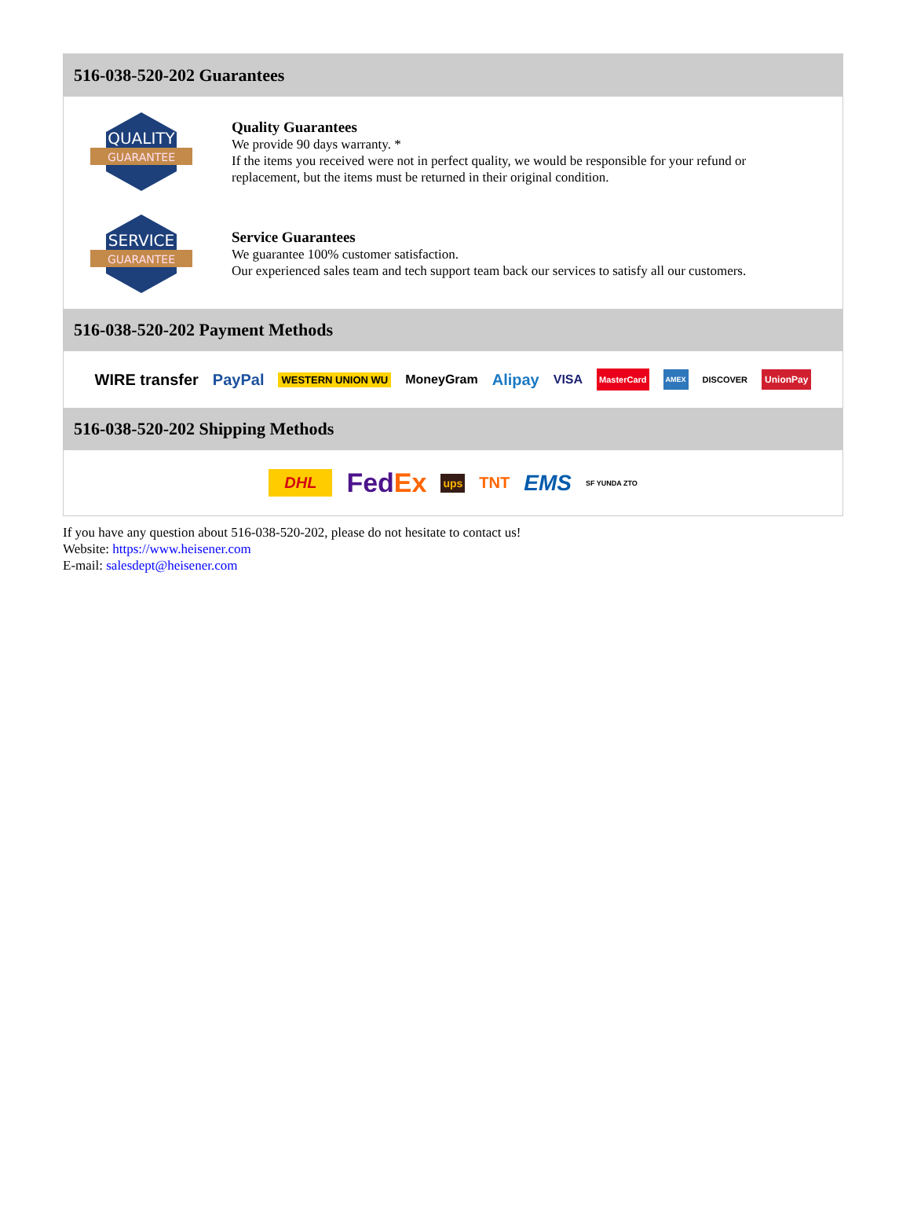516-038-520-202 Guarantees
QUALITY
GUARANTEE
Quality Guarantees
We provide 90 days warranty. *
If the items you received were not in perfect quality, we would be responsible for your refund or replacement, but the items must be returned in their original condition.
SERVICE
GUARANTEE
Service Guarantees
We guarantee 100% customer satisfaction.
Our experienced sales team and tech support team back our services to satisfy all our customers.
516-038-520-202 Payment Methods
WIRE transfer PayPal WESTERN UNION WU MoneyGram Alipay VISA MasterCard AMEX DISCOVER UnionPay
516-038-520-202 Shipping Methods
DHL FedEx ups TNT EMS SF YUNDA ZTO
If you have any question about 516-038-520-202, please do not hesitate to contact us!
Website: https://www.heisener.com
E-mail: salesdept@heisener.com